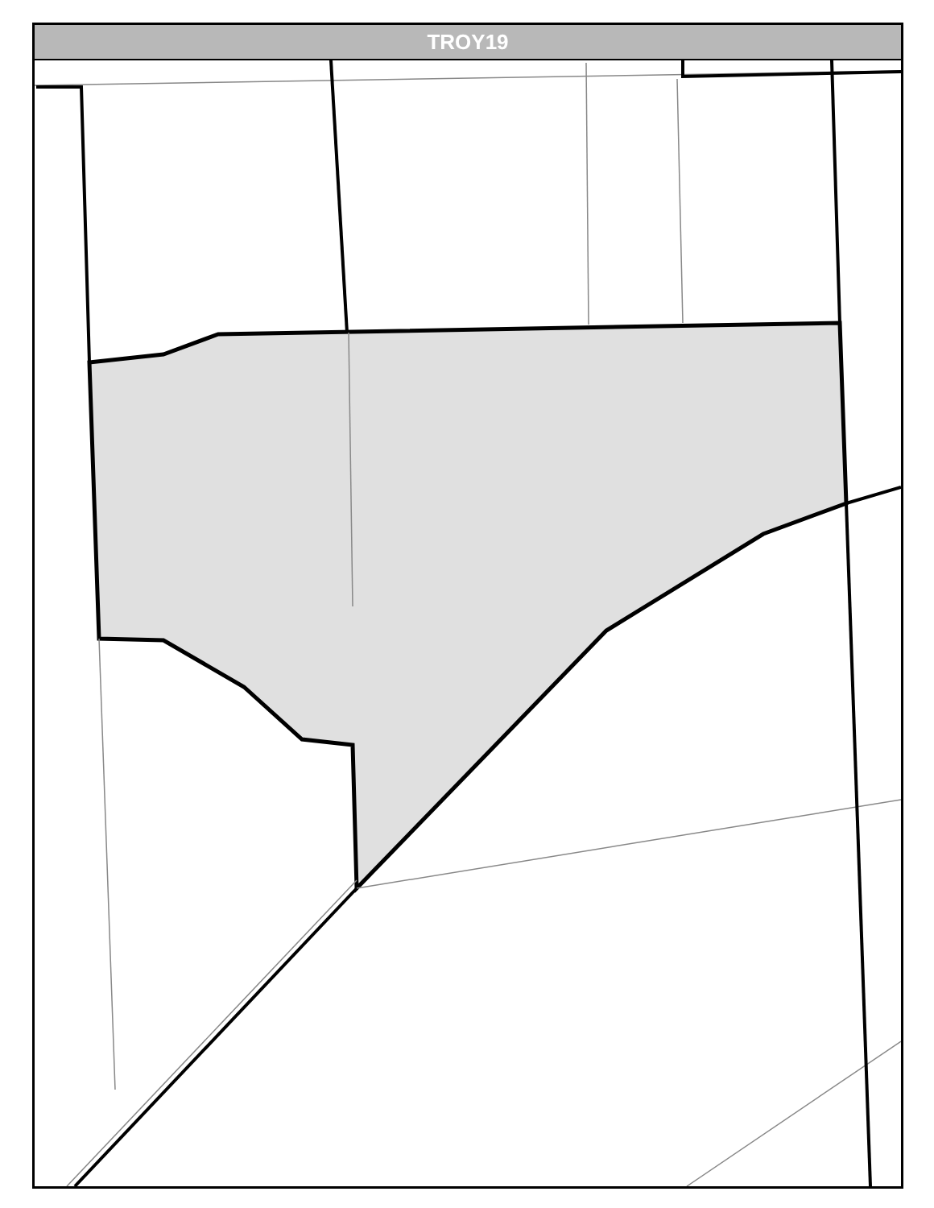TROY19
W Jefferson Houbolt Rd S Houbolt Rd Eden Ln Wells Wy Coventry Chase Mcdonough Jodee Dr Sanz Ln Caterpillar Dr S 129th Infantry Dr Par Four Ct Eagle Dr Francine Av St Joseph Av Joyce Rd Silver Falls Ct Silver Falls Silver Lake Mission Bl Springwood Dr Silver Leaf Dr Forest View Dr Silver Fox Dr Winterberry Dr Houbolt Rd Windsor Ln Bloomfield Dr Stonehurst Ct Arborsedge Dr Clearview Dr Copley Ln Menlo Ct Shiloh Ct Naoma Ct Price Ct Longford Dr Pioneer Ct Greenleaf Dr Prairie Path Ln Se Frontage Rd Louise Ln Loren Dr Christine Av Leawood Dr Jerald Dr Cathy Dr Karen Dr Meadowsedge Ln Karen Dr Moen Av Corporate Dr I 80 Wb Mound Rd Olympic Bl Riverboat Center Dr I 80 Eb 127 Commerce Ln Ramp Ramp 127 Hollywood Rd Channahon Rd Terry Dr Terminal Ct